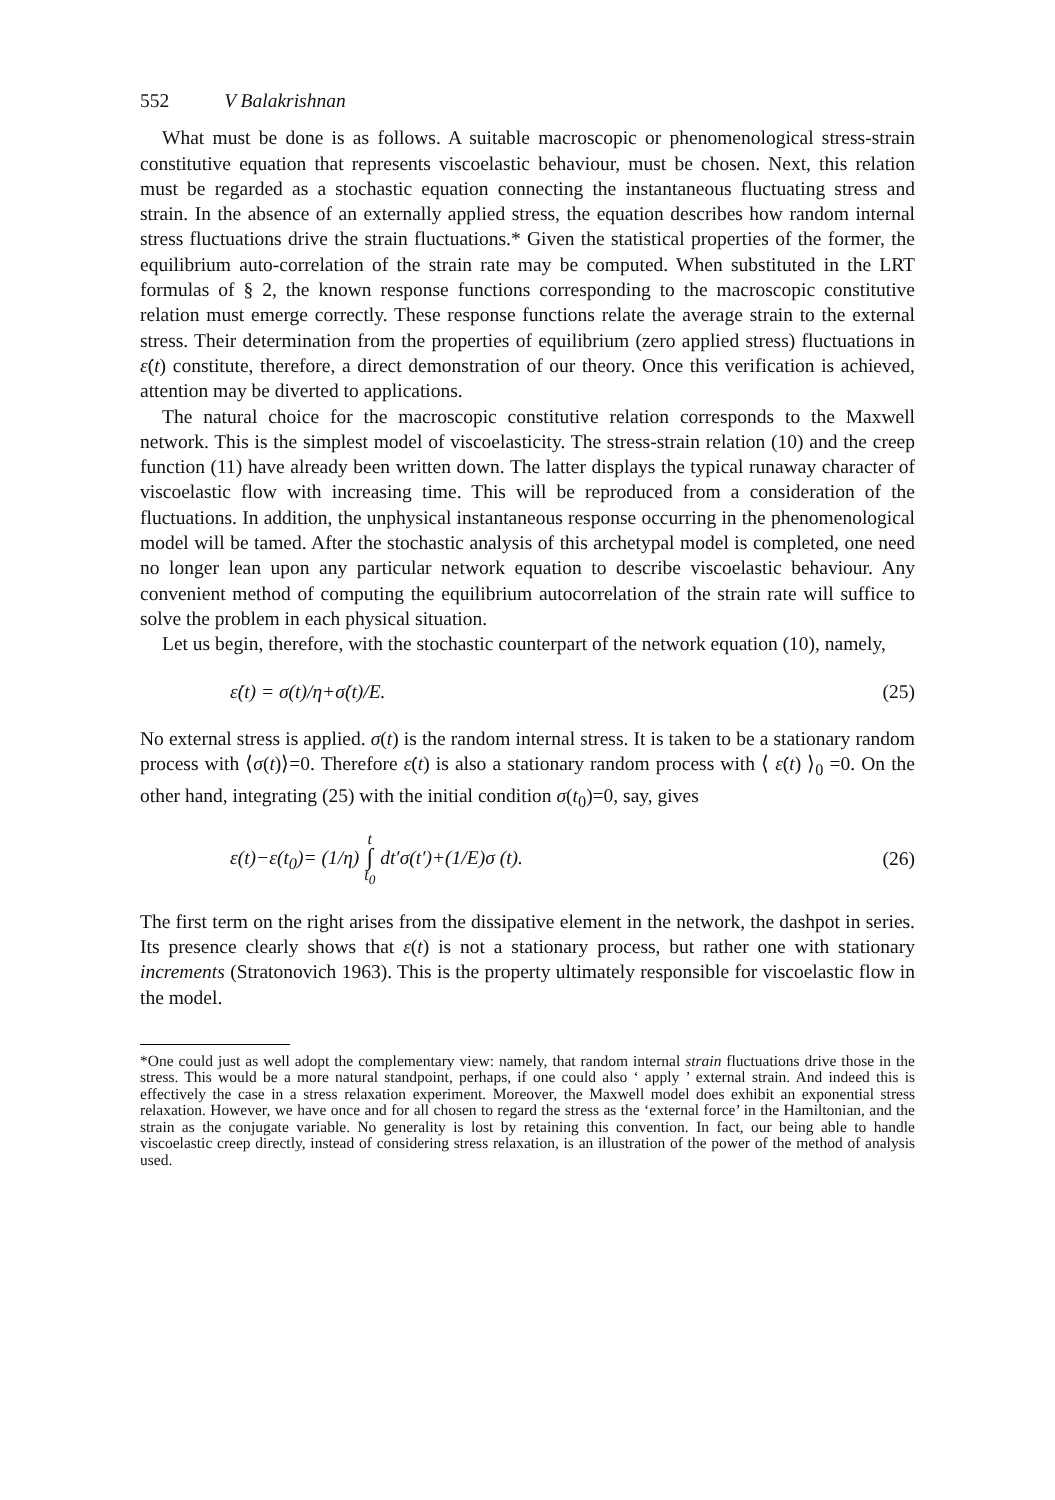552 V Balakrishnan
What must be done is as follows. A suitable macroscopic or phenomenological stress-strain constitutive equation that represents viscoelastic behaviour, must be chosen. Next, this relation must be regarded as a stochastic equation connecting the instantaneous fluctuating stress and strain. In the absence of an externally applied stress, the equation describes how random internal stress fluctuations drive the strain fluctuations.* Given the statistical properties of the former, the equilibrium auto-correlation of the strain rate may be computed. When substituted in the LRT formulas of § 2, the known response functions corresponding to the macroscopic constitutive relation must emerge correctly. These response functions relate the average strain to the external stress. Their determination from the properties of equilibrium (zero applied stress) fluctuations in ε̇(t) constitute, therefore, a direct demonstration of our theory. Once this verification is achieved, attention may be diverted to applications.
The natural choice for the macroscopic constitutive relation corresponds to the Maxwell network. This is the simplest model of viscoelasticity. The stress-strain relation (10) and the creep function (11) have already been written down. The latter displays the typical runaway character of viscoelastic flow with increasing time. This will be reproduced from a consideration of the fluctuations. In addition, the unphysical instantaneous response occurring in the phenomenological model will be tamed. After the stochastic analysis of this archetypal model is completed, one need no longer lean upon any particular network equation to describe viscoelastic behaviour. Any convenient method of computing the equilibrium autocorrelation of the strain rate will suffice to solve the problem in each physical situation.
Let us begin, therefore, with the stochastic counterpart of the network equation (10), namely,
ε̇(t) = σ(t)/η+σ̇(t)/E. (25)
No external stress is applied. σ(t) is the random internal stress. It is taken to be a stationary random process with ⟨σ(t)⟩=0. Therefore ε̇(t) is also a stationary random process with ⟨ ε̇(t) ⟩<sub>0</sub> =0. On the other hand, integrating (25) with the initial condition σ(t<sub>0</sub>)=0, say, gives
ε(t)−ε(t<sub>0</sub>)= (1/η) t ∫ t<sub>0</sub> dt′σ(t′)+(1/E)σ (t). (26)
The first term on the right arises from the dissipative element in the network, the dashpot in series. Its presence clearly shows that ε(t) is not a stationary process, but rather one with stationary increments (Stratonovich 1963). This is the property ultimately responsible for viscoelastic flow in the model.
*One could just as well adopt the complementary view: namely, that random internal strain fluctuations drive those in the stress. This would be a more natural standpoint, perhaps, if one could also ‘ apply ’ external strain. And indeed this is effectively the case in a stress relaxation experiment. Moreover, the Maxwell model does exhibit an exponential stress relaxation. However, we have once and for all chosen to regard the stress as the ‘external force’ in the Hamiltonian, and the strain as the conjugate variable. No generality is lost by retaining this convention. In fact, our being able to handle viscoelastic creep directly, instead of considering stress relaxation, is an illustration of the power of the method of analysis used.